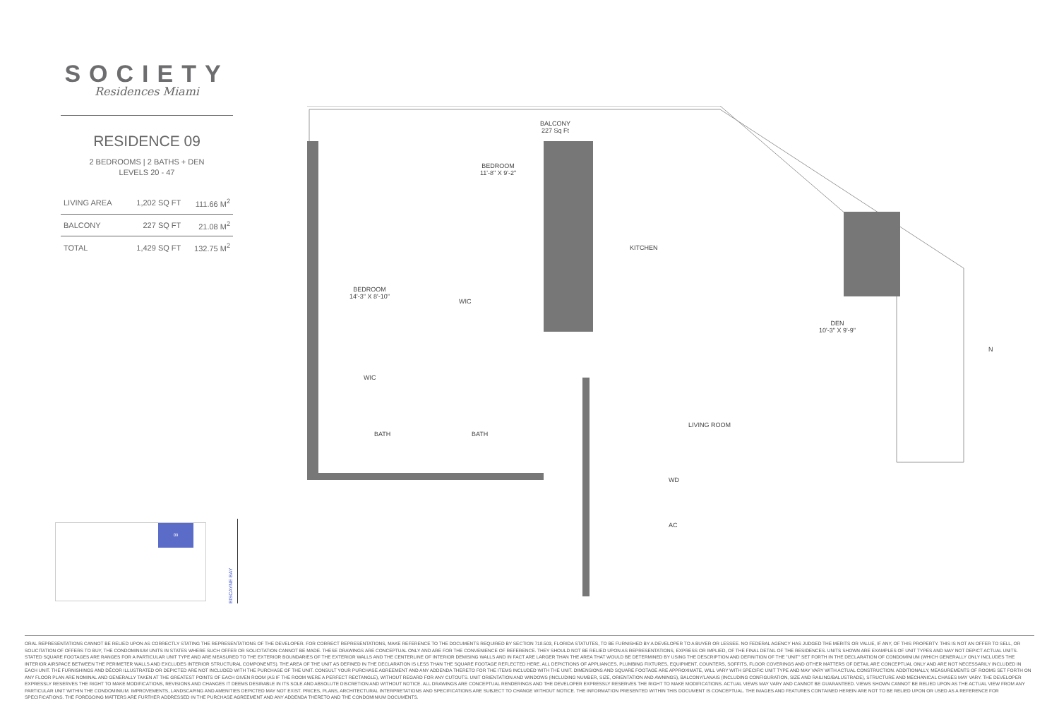SOCIETY
Residences Miami
RESIDENCE 09
2 BEDROOMS | 2 BATHS + DEN
LEVELS 20 - 47
| LIVING AREA | 1,202 SQ FT | 111.66 M<sup>2</sup> |
| BALCONY | 227 SQ FT | 21.08 M<sup>2</sup> |
| TOTAL | 1,429 SQ FT | 132.75 M<sup>2</sup> |
BALCONY
227 Sq Ft
BEDROOM
11'-8" X 9'-2"
BEDROOM
14'-3" X 8'-10"
WIC
WIC
BATH BATH
KITCHEN
DEN
10'-3" X 9'-9"
LIVING ROOM
WD
AC
N
09
BISCAYNE BAY
ORAL REPRESENTATIONS CANNOT BE RELIED UPON AS CORRECTLY STATING THE REPRESENTATIONS OF THE DEVELOPER. FOR CORRECT REPRESENTATIONS, MAKE REFERENCE TO THE DOCUMENTS REQUIRED BY SECTION 718.503, FLORIDA STATUTES, TO BE FURNISHED BY A DEVELOPER TO A BUYER OR LESSEE. NO FEDERAL AGENCY HAS JUDGED THE MERITS OR VALUE, IF ANY, OF THIS PROPERTY. THIS IS NOT AN OFFER TO SELL, OR SOLICITATION OF OFFERS TO BUY, THE CONDOMINIUM UNITS IN STATES WHERE SUCH OFFER OR SOLICITATION CANNOT BE MADE. THESE DRAWINGS ARE CONCEPTUAL ONLY AND ARE FOR THE CONVENIENCE OF REFERENCE. THEY SHOULD NOT BE RELIED UPON AS REPRESENTATIONS, EXPRESS OR IMPLIED, OF THE FINAL DETAIL OF THE RESIDENCES. UNITS SHOWN ARE EXAMPLES OF UNIT TYPES AND MAY NOT DEPICT ACTUAL UNITS. STATED SQUARE FOOTAGES ARE RANGES FOR A PARTICULAR UNIT TYPE AND ARE MEASURED TO THE EXTERIOR BOUNDARIES OF THE EXTERIOR WALLS AND THE CENTERLINE OF INTERIOR DEMISING WALLS AND IN FACT ARE LARGER THAN THE AREA THAT WOULD BE DETERMINED BY USING THE DESCRIPTION AND DEFINITION OF THE "UNIT" SET FORTH IN THE DECLARATION OF CONDOMINIUM (WHICH GENERALLY ONLY INCLUDES THE INTERIOR AIRSPACE BETWEEN THE PERIMETER WALLS AND EXCLUDES INTERIOR STRUCTURAL COMPONENTS). THE AREA OF THE UNIT AS DEFINED IN THE DECLARATION IS LESS THAN THE SQUARE FOOTAGE REFLECTED HERE. ALL DEPICTIONS OF APPLIANCES, PLUMBING FIXTURES, EQUIPMENT, COUNTERS, SOFFITS, FLOOR COVERINGS AND OTHER MATTERS OF DETAIL ARE CONCEPTUAL ONLY AND ARE NOT NECESSARILY INCLUDED IN EACH UNIT. THE FURNISHINGS AND DÉCOR ILLUSTRATED OR DEPICTED ARE NOT INCLUDED WITH THE PURCHASE OF THE UNIT. CONSULT YOUR PURCHASE AGREEMENT AND ANY ADDENDA THERETO FOR THE ITEMS INCLUDED WITH THE UNIT. DIMENSIONS AND SQUARE FOOTAGE ARE APPROXIMATE, WILL VARY WITH SPECIFIC UNIT TYPE AND MAY VARY WITH ACTUAL CONSTRUCTION. ADDITIONALLY, MEASUREMENTS OF ROOMS SET FORTH ON ANY FLOOR PLAN ARE NOMINAL AND GENERALLY TAKEN AT THE GREATEST POINTS OF EACH GIVEN ROOM (AS IF THE ROOM WERE A PERFECT RECTANGLE), WITHOUT REGARD FOR ANY CUTOUTS. UNIT ORIENTATION AND WINDOWS (INCLUDING NUMBER, SIZE, ORIENTATION AND AWNINGS), BALCONY/LANAIS (INCLUDING CONFIGURATION, SIZE AND RAILING/BALUSTRADE), STRUCTURE AND MECHANICAL CHASES MAY VARY. THE DEVELOPER EXPRESSLY RESERVES THE RIGHT TO MAKE MODIFICATIONS, REVISIONS AND CHANGES IT DEEMS DESIRABLE IN ITS SOLE AND ABSOLUTE DISCRETION AND WITHOUT NOTICE. ALL DRAWINGS ARE CONCEPTUAL RENDERINGS AND THE DEVELOPER EXPRESSLY RESERVES THE RIGHT TO MAKE MODIFICATIONS. ACTUAL VIEWS MAY VARY AND CANNOT BE GUARANTEED. VIEWS SHOWN CANNOT BE RELIED UPON AS THE ACTUAL VIEW FROM ANY PARTICULAR UNIT WITHIN THE CONDOMINIUM. IMPROVEMENTS, LANDSCAPING AND AMENITIES DEPICTED MAY NOT EXIST. PRICES, PLANS, ARCHITECTURAL INTERPRETATIONS AND SPECIFICATIONS ARE SUBJECT TO CHANGE WITHOUT NOTICE. THE INFORMATION PRESENTED WITHIN THIS DOCUMENT IS CONCEPTUAL. THE IMAGES AND FEATURES CONTAINED HEREIN ARE NOT TO BE RELIED UPON OR USED AS A REFERENCE FOR SPECIFICATIONS. THE FOREGOING MATTERS ARE FURTHER ADDRESSED IN THE PURCHASE AGREEMENT AND ANY ADDENDA THERETO AND THE CONDOMINIUM DOCUMENTS.